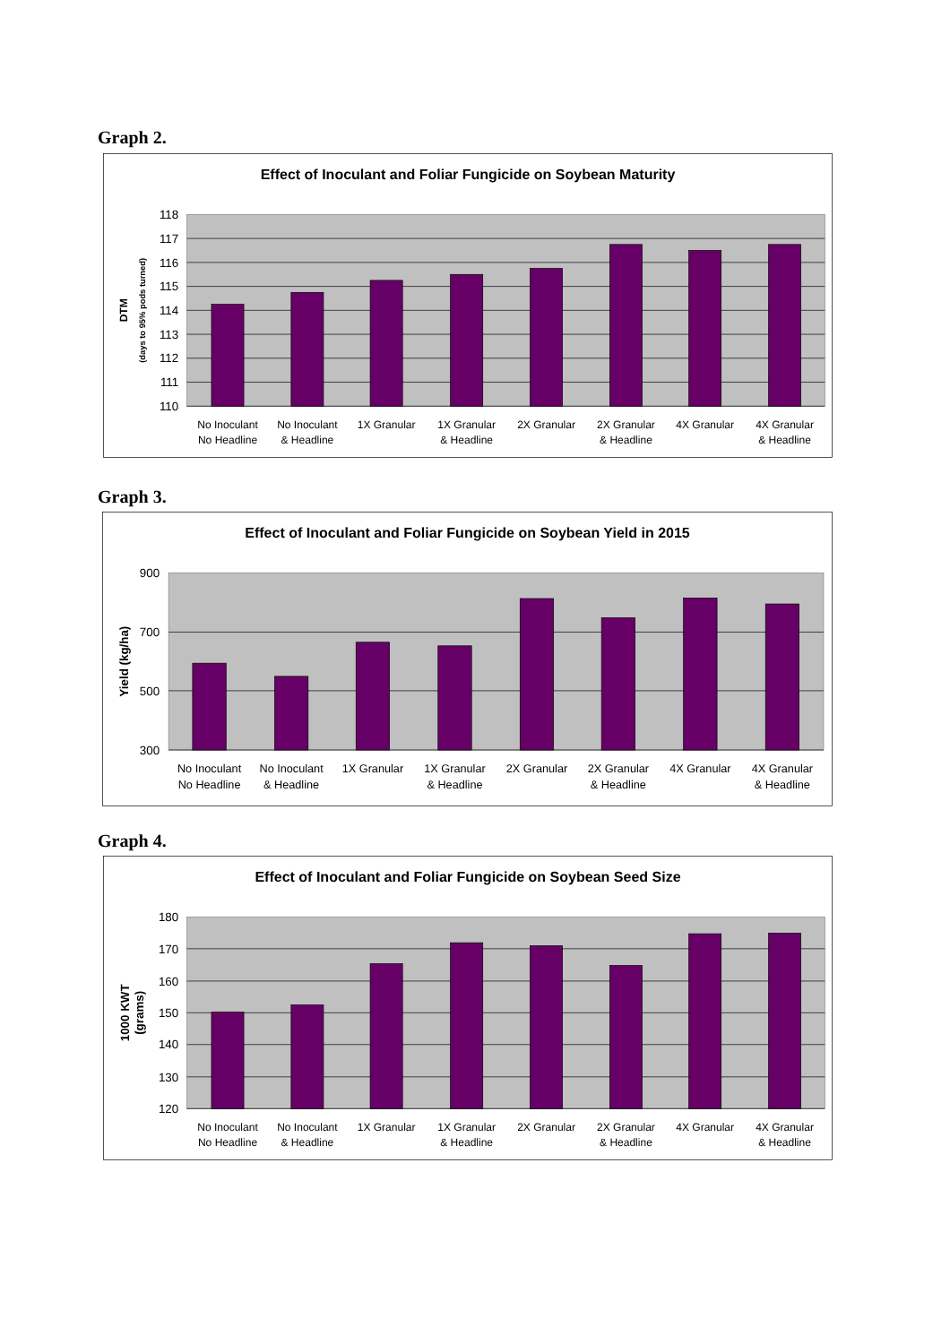Graph 2.
Effect of Inoculant and Foliar Fungicide on Soybean Maturity
118
117
116
115
114
113
112
111
110
DTM
(days to 95% pods turned)
No Inoculant
No Headline
No Inoculant
& Headline
1X Granular
1X Granular
& Headline
2X Granular
2X Granular
& Headline
4X Granular
4X Granular
& Headline
Graph 3.
Effect of Inoculant and Foliar Fungicide on Soybean Yield in 2015
900
700
500
300
Yield (kg/ha)
No Inoculant
No Headline
No Inoculant
& Headline
1X Granular
1X Granular
& Headline
2X Granular
2X Granular
& Headline
4X Granular
4X Granular
& Headline
Graph 4.
Effect of Inoculant and Foliar Fungicide on Soybean Seed Size
180
170
160
150
140
130
120
1000 KWT
(grams)
No Inoculant
No Headline
No Inoculant
& Headline
1X Granular
1X Granular
& Headline
2X Granular
2X Granular
& Headline
4X Granular
4X Granular
& Headline